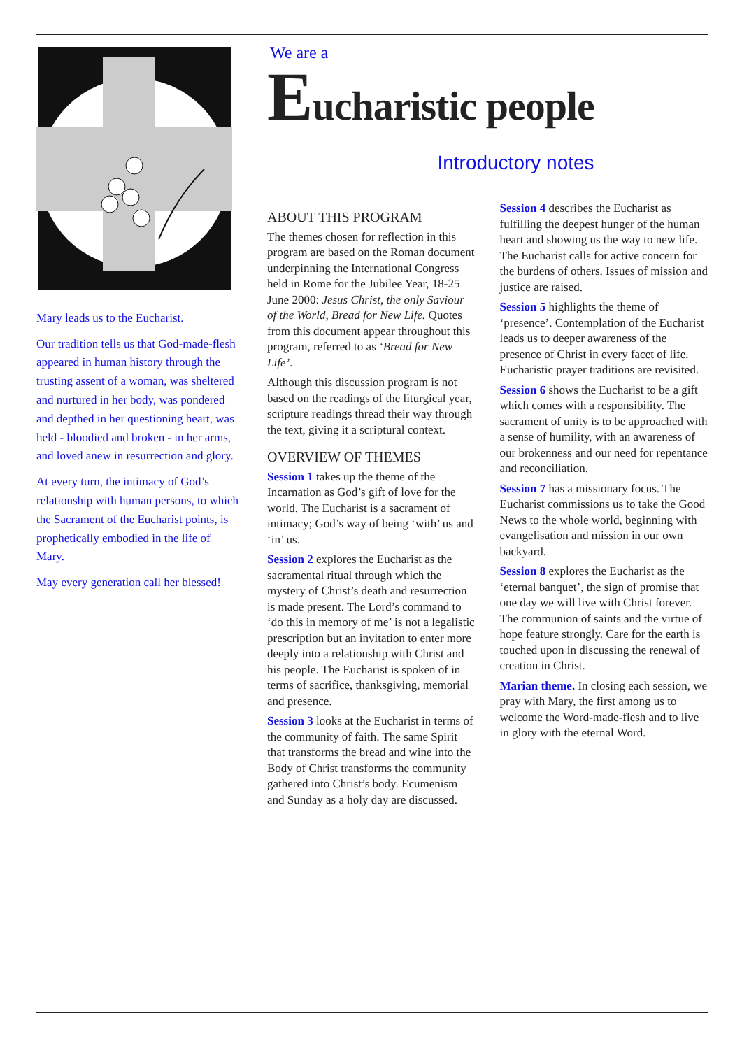Mary leads us to the Eucharist.
Our tradition tells us that God-made-flesh appeared in human history through the trusting assent of a woman, was sheltered and nurtured in her body, was pondered and depthed in her questioning heart, was held - bloodied and broken - in her arms, and loved anew in resurrection and glory.
At every turn, the intimacy of God’s relationship with human persons, to which the Sacrament of the Eucharist points, is prophetically embodied in the life of Mary.
May every generation call her blessed!
We are a
Eucharistic people
Introductory notes
ABOUT THIS PROGRAM
The themes chosen for reflection in this program are based on the Roman document underpinning the International Congress held in Rome for the Jubilee Year, 18-25 June 2000: Jesus Christ, the only Saviour of the World, Bread for New Life. Quotes from this document appear throughout this program, referred to as ‘Bread for New Life’.
Although this discussion program is not based on the readings of the liturgical year, scripture readings thread their way through the text, giving it a scriptural context.
OVERVIEW OF THEMES
Session 1 takes up the theme of the Incarnation as God’s gift of love for the world. The Eucharist is a sacrament of intimacy; God’s way of being ‘with’ us and ‘in’ us.
Session 2 explores the Eucharist as the sacramental ritual through which the mystery of Christ’s death and resurrection is made present. The Lord’s command to ‘do this in memory of me’ is not a legalistic prescription but an invitation to enter more deeply into a relationship with Christ and his people. The Eucharist is spoken of in terms of sacrifice, thanksgiving, memorial and presence.
Session 3 looks at the Eucharist in terms of the community of faith. The same Spirit that transforms the bread and wine into the Body of Christ transforms the community gathered into Christ’s body. Ecumenism and Sunday as a holy day are discussed.
Session 4 describes the Eucharist as fulfilling the deepest hunger of the human heart and showing us the way to new life. The Eucharist calls for active concern for the burdens of others. Issues of mission and justice are raised.
Session 5 highlights the theme of ‘presence’. Contemplation of the Eucharist leads us to deeper awareness of the presence of Christ in every facet of life. Eucharistic prayer traditions are revisited.
Session 6 shows the Eucharist to be a gift which comes with a responsibility. The sacrament of unity is to be approached with a sense of humility, with an awareness of our brokenness and our need for repentance and reconciliation.
Session 7 has a missionary focus. The Eucharist commissions us to take the Good News to the whole world, beginning with evangelisation and mission in our own backyard.
Session 8 explores the Eucharist as the ‘eternal banquet’, the sign of promise that one day we will live with Christ forever. The communion of saints and the virtue of hope feature strongly. Care for the earth is touched upon in discussing the renewal of creation in Christ.
Marian theme. In closing each session, we pray with Mary, the first among us to welcome the Word-made-flesh and to live in glory with the eternal Word.